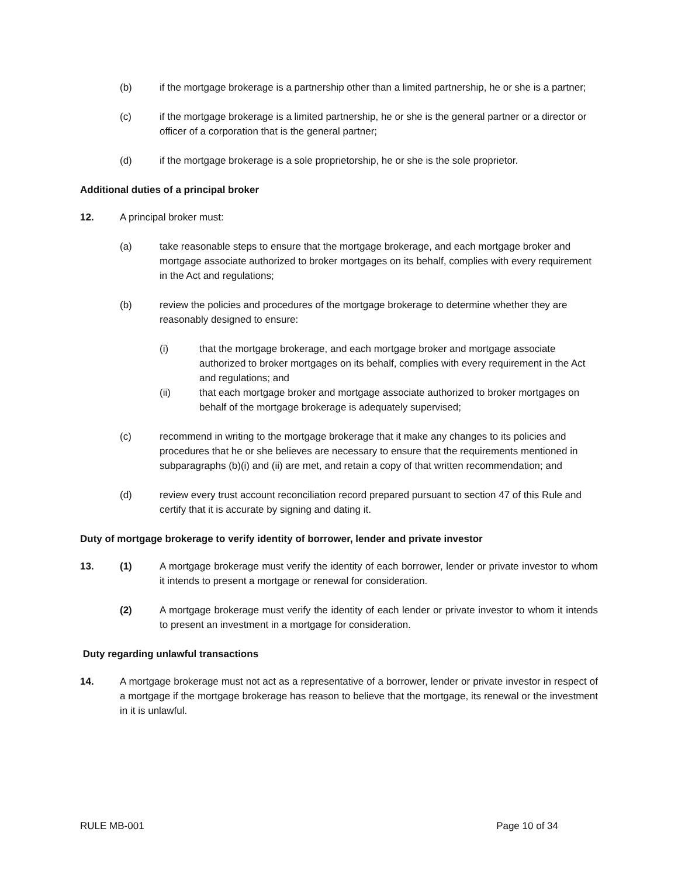(b) if the mortgage brokerage is a partnership other than a limited partnership, he or she is a partner;
(c) if the mortgage brokerage is a limited partnership, he or she is the general partner or a director or officer of a corporation that is the general partner;
(d) if the mortgage brokerage is a sole proprietorship, he or she is the sole proprietor.
Additional duties of a principal broker
12. A principal broker must:
(a) take reasonable steps to ensure that the mortgage brokerage, and each mortgage broker and mortgage associate authorized to broker mortgages on its behalf, complies with every requirement in the Act and regulations;
(b) review the policies and procedures of the mortgage brokerage to determine whether they are reasonably designed to ensure:
(i) that the mortgage brokerage, and each mortgage broker and mortgage associate authorized to broker mortgages on its behalf, complies with every requirement in the Act and regulations; and
(ii) that each mortgage broker and mortgage associate authorized to broker mortgages on behalf of the mortgage brokerage is adequately supervised;
(c) recommend in writing to the mortgage brokerage that it make any changes to its policies and procedures that he or she believes are necessary to ensure that the requirements mentioned in subparagraphs (b)(i) and (ii) are met, and retain a copy of that written recommendation; and
(d) review every trust account reconciliation record prepared pursuant to section 47 of this Rule and certify that it is accurate by signing and dating it.
Duty of mortgage brokerage to verify identity of borrower, lender and private investor
13. (1) A mortgage brokerage must verify the identity of each borrower, lender or private investor to whom it intends to present a mortgage or renewal for consideration.
(2) A mortgage brokerage must verify the identity of each lender or private investor to whom it intends to present an investment in a mortgage for consideration.
Duty regarding unlawful transactions
14. A mortgage brokerage must not act as a representative of a borrower, lender or private investor in respect of a mortgage if the mortgage brokerage has reason to believe that the mortgage, its renewal or the investment in it is unlawful.
RULE MB-001 Page 10 of 34